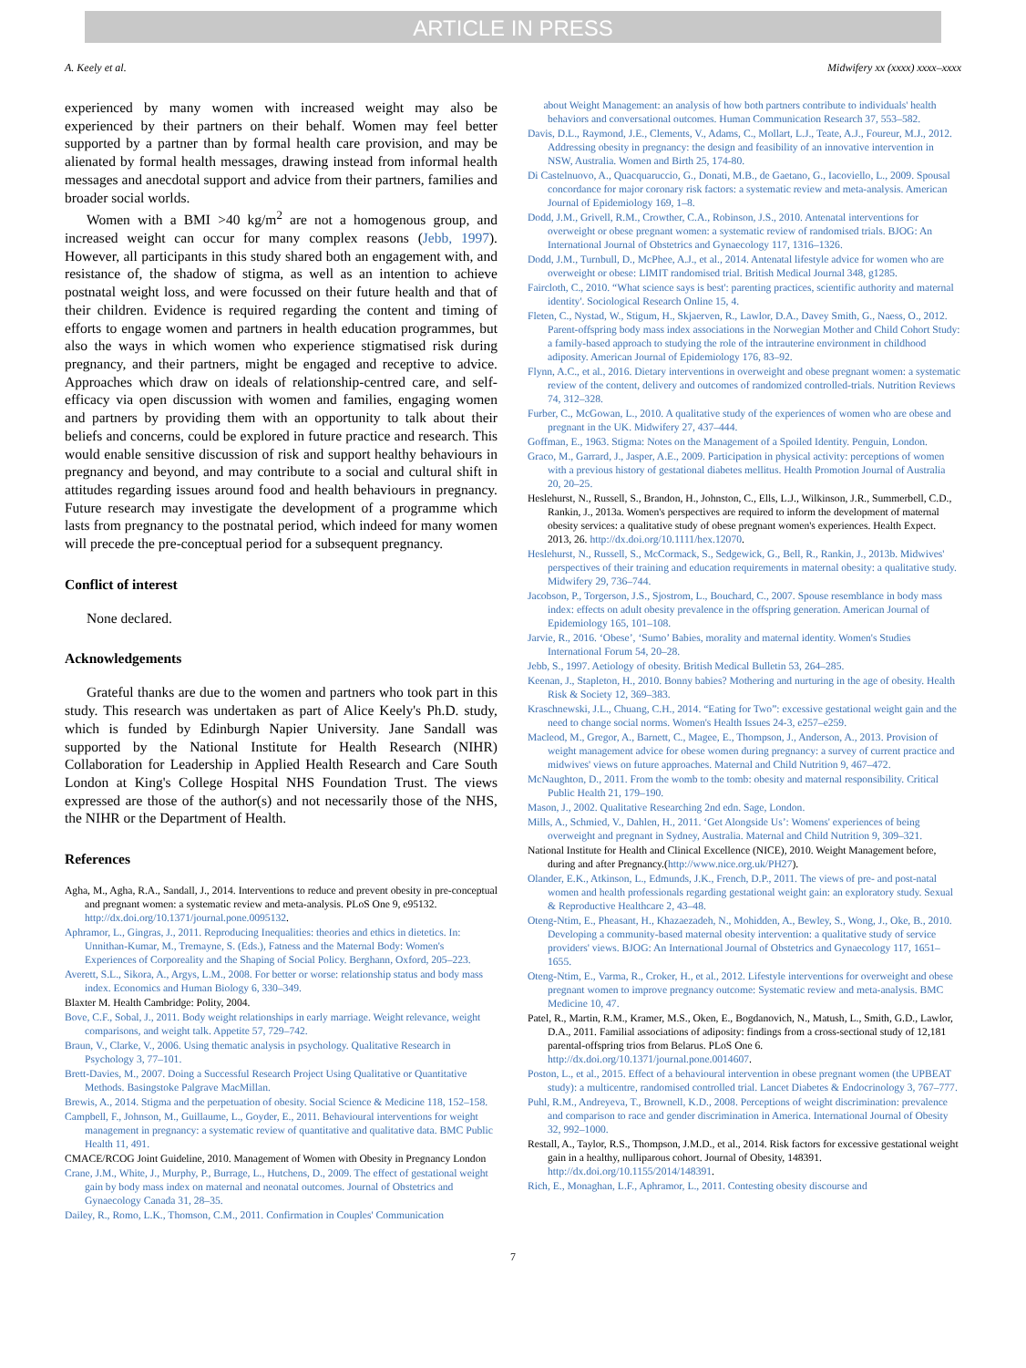ARTICLE IN PRESS
A. Keely et al. Midwifery xx (xxxx) xxxx–xxxx
experienced by many women with increased weight may also be experienced by their partners on their behalf. Women may feel better supported by a partner than by formal health care provision, and may be alienated by formal health messages, drawing instead from informal health messages and anecdotal support and advice from their partners, families and broader social worlds.
Women with a BMI >40 kg/m<sup>2</sup> are not a homogenous group, and increased weight can occur for many complex reasons (Jebb, 1997). However, all participants in this study shared both an engagement with, and resistance of, the shadow of stigma, as well as an intention to achieve postnatal weight loss, and were focussed on their future health and that of their children. Evidence is required regarding the content and timing of efforts to engage women and partners in health education programmes, but also the ways in which women who experience stigmatised risk during pregnancy, and their partners, might be engaged and receptive to advice. Approaches which draw on ideals of relationship-centred care, and self-efficacy via open discussion with women and families, engaging women and partners by providing them with an opportunity to talk about their beliefs and concerns, could be explored in future practice and research. This would enable sensitive discussion of risk and support healthy behaviours in pregnancy and beyond, and may contribute to a social and cultural shift in attitudes regarding issues around food and health behaviours in pregnancy. Future research may investigate the development of a programme which lasts from pregnancy to the postnatal period, which indeed for many women will precede the pre-conceptual period for a subsequent pregnancy.
Conflict of interest
None declared.
Acknowledgements
Grateful thanks are due to the women and partners who took part in this study. This research was undertaken as part of Alice Keely's Ph.D. study, which is funded by Edinburgh Napier University. Jane Sandall was supported by the National Institute for Health Research (NIHR) Collaboration for Leadership in Applied Health Research and Care South London at King's College Hospital NHS Foundation Trust. The views expressed are those of the author(s) and not necessarily those of the NHS, the NIHR or the Department of Health.
References
Agha, M., Agha, R.A., Sandall, J., 2014. Interventions to reduce and prevent obesity in pre-conceptual and pregnant women: a systematic review and meta-analysis. PLoS One 9, e95132. http://dx.doi.org/10.1371/journal.pone.0095132.
Aphramor, L., Gingras, J., 2011. Reproducing Inequalities: theories and ethics in dietetics. In: Unnithan-Kumar, M., Tremayne, S. (Eds.), Fatness and the Maternal Body: Women's Experiences of Corporeality and the Shaping of Social Policy. Berghann, Oxford, 205–223.
Averett, S.L., Sikora, A., Argys, L.M., 2008. For better or worse: relationship status and body mass index. Economics and Human Biology 6, 330–349.
Blaxter M. Health Cambridge: Polity, 2004.
Bove, C.F., Sobal, J., 2011. Body weight relationships in early marriage. Weight relevance, weight comparisons, and weight talk. Appetite 57, 729–742.
Braun, V., Clarke, V., 2006. Using thematic analysis in psychology. Qualitative Research in Psychology 3, 77–101.
Brett-Davies, M., 2007. Doing a Successful Research Project Using Qualitative or Quantitative Methods. Basingstoke Palgrave MacMillan.
Brewis, A., 2014. Stigma and the perpetuation of obesity. Social Science & Medicine 118, 152–158.
Campbell, F., Johnson, M., Guillaume, L., Goyder, E., 2011. Behavioural interventions for weight management in pregnancy: a systematic review of quantitative and qualitative data. BMC Public Health 11, 491.
CMACE/RCOG Joint Guideline, 2010. Management of Women with Obesity in Pregnancy London
Crane, J.M., White, J., Murphy, P., Burrage, L., Hutchens, D., 2009. The effect of gestational weight gain by body mass index on maternal and neonatal outcomes. Journal of Obstetrics and Gynaecology Canada 31, 28–35.
Dailey, R., Romo, L.K., Thomson, C.M., 2011. Confirmation in Couples' Communication
about Weight Management: an analysis of how both partners contribute to individuals' health behaviors and conversational outcomes. Human Communication Research 37, 553–582.
Davis, D.L., Raymond, J.E., Clements, V., Adams, C., Mollart, L.J., Teate, A.J., Foureur, M.J., 2012. Addressing obesity in pregnancy: the design and feasibility of an innovative intervention in NSW, Australia. Women and Birth 25, 174-80.
Di Castelnuovo, A., Quacquaruccio, G., Donati, M.B., de Gaetano, G., Iacoviello, L., 2009. Spousal concordance for major coronary risk factors: a systematic review and meta-analysis. American Journal of Epidemiology 169, 1–8.
Dodd, J.M., Grivell, R.M., Crowther, C.A., Robinson, J.S., 2010. Antenatal interventions for overweight or obese pregnant women: a systematic review of randomised trials. BJOG: An International Journal of Obstetrics and Gynaecology 117, 1316–1326.
Dodd, J.M., Turnbull, D., McPhee, A.J., et al., 2014. Antenatal lifestyle advice for women who are overweight or obese: LIMIT randomised trial. British Medical Journal 348, g1285.
Faircloth, C., 2010. “What science says is best': parenting practices, scientific authority and maternal identity'. Sociological Research Online 15, 4.
Fleten, C., Nystad, W., Stigum, H., Skjaerven, R., Lawlor, D.A., Davey Smith, G., Naess, O., 2012. Parent-offspring body mass index associations in the Norwegian Mother and Child Cohort Study: a family-based approach to studying the role of the intrauterine environment in childhood adiposity. American Journal of Epidemiology 176, 83–92.
Flynn, A.C., et al., 2016. Dietary interventions in overweight and obese pregnant women: a systematic review of the content, delivery and outcomes of randomized controlled-trials. Nutrition Reviews 74, 312–328.
Furber, C., McGowan, L., 2010. A qualitative study of the experiences of women who are obese and pregnant in the UK. Midwifery 27, 437–444.
Goffman, E., 1963. Stigma: Notes on the Management of a Spoiled Identity. Penguin, London.
Graco, M., Garrard, J., Jasper, A.E., 2009. Participation in physical activity: perceptions of women with a previous history of gestational diabetes mellitus. Health Promotion Journal of Australia 20, 20–25.
Heslehurst, N., Russell, S., Brandon, H., Johnston, C., Ells, L.J., Wilkinson, J.R., Summerbell, C.D., Rankin, J., 2013a. Women's perspectives are required to inform the development of maternal obesity services: a qualitative study of obese pregnant women's experiences. Health Expect. 2013, 26. http://dx.doi.org/10.1111/hex.12070.
Heslehurst, N., Russell, S., McCormack, S., Sedgewick, G., Bell, R., Rankin, J., 2013b. Midwives' perspectives of their training and education requirements in maternal obesity: a qualitative study. Midwifery 29, 736–744.
Jacobson, P., Torgerson, J.S., Sjostrom, L., Bouchard, C., 2007. Spouse resemblance in body mass index: effects on adult obesity prevalence in the offspring generation. American Journal of Epidemiology 165, 101–108.
Jarvie, R., 2016. ‘Obese’, ‘Sumo’ Babies, morality and maternal identity. Women's Studies International Forum 54, 20–28.
Jebb, S., 1997. Aetiology of obesity. British Medical Bulletin 53, 264–285.
Keenan, J., Stapleton, H., 2010. Bonny babies? Mothering and nurturing in the age of obesity. Health Risk & Society 12, 369–383.
Kraschnewski, J.L., Chuang, C.H., 2014. “Eating for Two”: excessive gestational weight gain and the need to change social norms. Women's Health Issues 24-3, e257–e259.
Macleod, M., Gregor, A., Barnett, C., Magee, E., Thompson, J., Anderson, A., 2013. Provision of weight management advice for obese women during pregnancy: a survey of current practice and midwives' views on future approaches. Maternal and Child Nutrition 9, 467–472.
McNaughton, D., 2011. From the womb to the tomb: obesity and maternal responsibility. Critical Public Health 21, 179–190.
Mason, J., 2002. Qualitative Researching 2nd edn. Sage, London.
Mills, A., Schmied, V., Dahlen, H., 2011. ‘Get Alongside Us’: Womens' experiences of being overweight and pregnant in Sydney, Australia. Maternal and Child Nutrition 9, 309–321.
National Institute for Health and Clinical Excellence (NICE), 2010. Weight Management before, during and after Pregnancy.(http://www.nice.org.uk/PH27).
Olander, E.K., Atkinson, L., Edmunds, J.K., French, D.P., 2011. The views of pre- and post-natal women and health professionals regarding gestational weight gain: an exploratory study. Sexual & Reproductive Healthcare 2, 43–48.
Oteng-Ntim, E., Pheasant, H., Khazaezadeh, N., Mohidden, A., Bewley, S., Wong, J., Oke, B., 2010. Developing a community-based maternal obesity intervention: a qualitative study of service providers' views. BJOG: An International Journal of Obstetrics and Gynaecology 117, 1651–1655.
Oteng-Ntim, E., Varma, R., Croker, H., et al., 2012. Lifestyle interventions for overweight and obese pregnant women to improve pregnancy outcome: Systematic review and meta-analysis. BMC Medicine 10, 47.
Patel, R., Martin, R.M., Kramer, M.S., Oken, E., Bogdanovich, N., Matush, L., Smith, G.D., Lawlor, D.A., 2011. Familial associations of adiposity: findings from a cross-sectional study of 12,181 parental-offspring trios from Belarus. PLoS One 6. http://dx.doi.org/10.1371/journal.pone.0014607.
Poston, L., et al., 2015. Effect of a behavioural intervention in obese pregnant women (the UPBEAT study): a multicentre, randomised controlled trial. Lancet Diabetes & Endocrinology 3, 767–777.
Puhl, R.M., Andreyeva, T., Brownell, K.D., 2008. Perceptions of weight discrimination: prevalence and comparison to race and gender discrimination in America. International Journal of Obesity 32, 992–1000.
Restall, A., Taylor, R.S., Thompson, J.M.D., et al., 2014. Risk factors for excessive gestational weight gain in a healthy, nulliparous cohort. Journal of Obesity, 148391. http://dx.doi.org/10.1155/2014/148391.
Rich, E., Monaghan, L.F., Aphramor, L., 2011. Contesting obesity discourse and
7